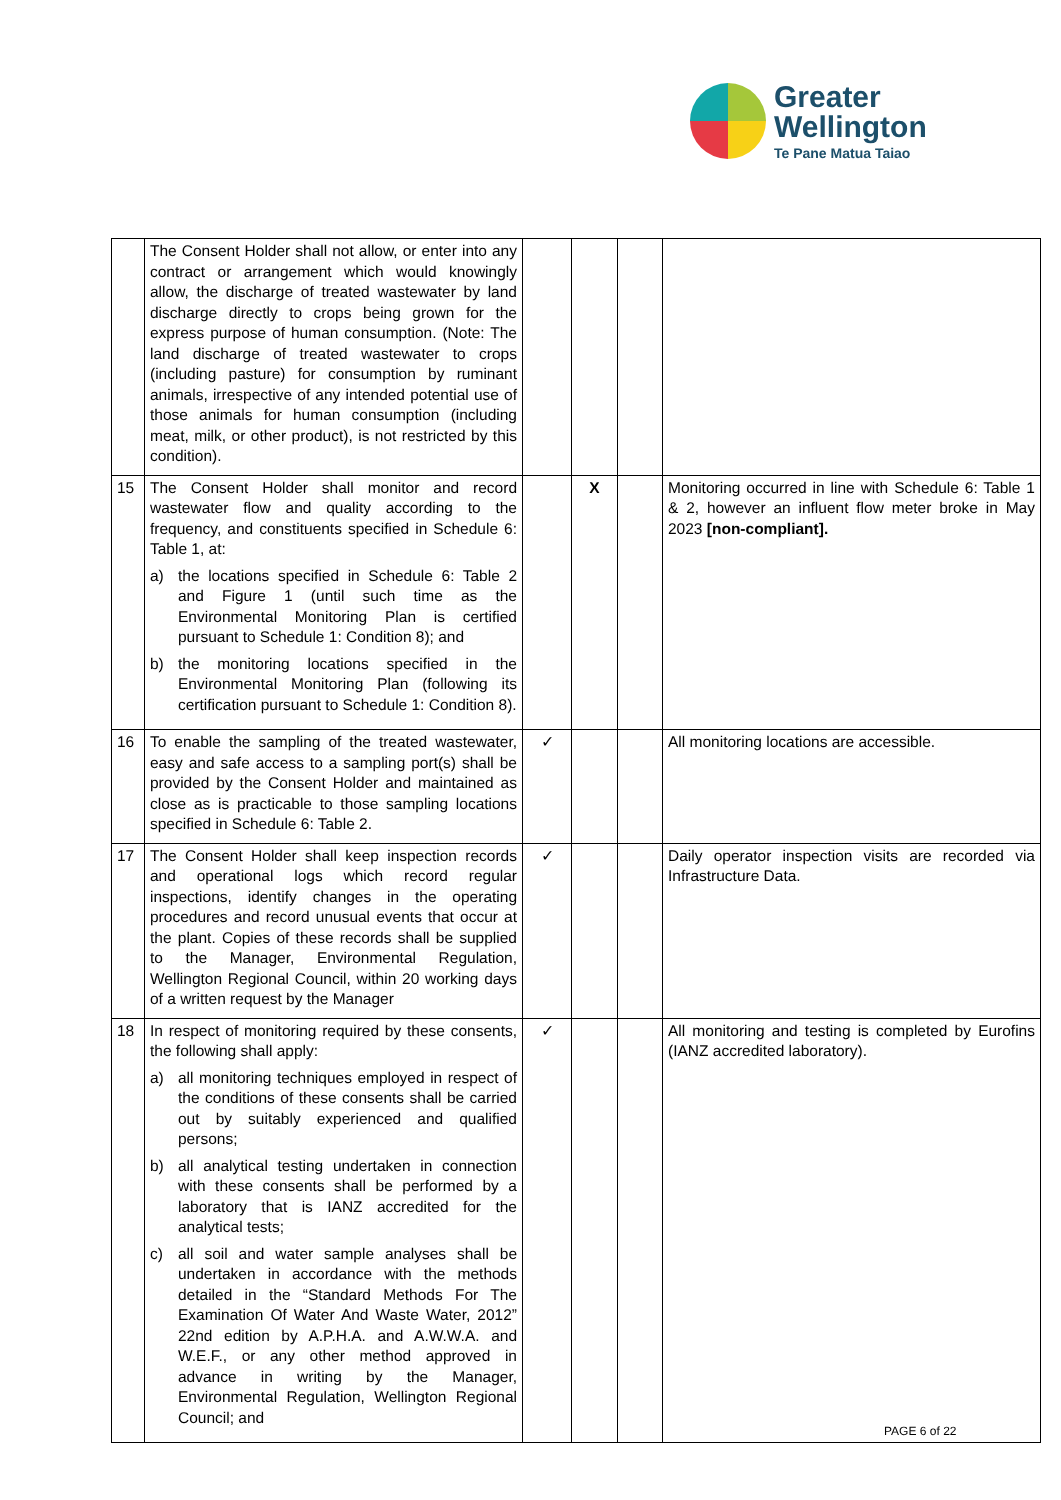Greater
Wellington
Te Pane Matua Taiao
| | The Consent Holder shall not allow, or enter into any contract or arrangement which would knowingly allow, the discharge of treated wastewater by land discharge directly to crops being grown for the express purpose of human consumption. (Note: The land discharge of treated wastewater to crops (including pasture) for consumption by ruminant animals, irrespective of any intended potential use of those animals for human consumption (including meat, milk, or other product), is not restricted by this condition). | | | | |
| 15 | The Consent Holder shall monitor and record wastewater flow and quality according to the frequency, and constituents specified in Schedule 6: Table 1, at: a) the locations specified in Schedule 6: Table 2 and Figure 1 (until such time as the Environmental Monitoring Plan is certified pursuant to Schedule 1: Condition 8); and b) the monitoring locations specified in the Environmental Monitoring Plan (following its certification pursuant to Schedule 1: Condition 8). | | X | | Monitoring occurred in line with Schedule 6: Table 1 & 2, however an influent flow meter broke in May 2023 [non-compliant]. |
| 16 | To enable the sampling of the treated wastewater, easy and safe access to a sampling port(s) shall be provided by the Consent Holder and maintained as close as is practicable to those sampling locations specified in Schedule 6: Table 2. | ✓ | | | All monitoring locations are accessible. |
| 17 | The Consent Holder shall keep inspection records and operational logs which record regular inspections, identify changes in the operating procedures and record unusual events that occur at the plant. Copies of these records shall be supplied to the Manager, Environmental Regulation, Wellington Regional Council, within 20 working days of a written request by the Manager | ✓ | | | Daily operator inspection visits are recorded via Infrastructure Data. |
| 18 | In respect of monitoring required by these consents, the following shall apply: a) all monitoring techniques employed in respect of the conditions of these consents shall be carried out by suitably experienced and qualified persons; b) all analytical testing undertaken in connection with these consents shall be performed by a laboratory that is IANZ accredited for the analytical tests; c) all soil and water sample analyses shall be undertaken in accordance with the methods detailed in the “Standard Methods For The Examination Of Water And Waste Water, 2012” 22nd edition by A.P.H.A. and A.W.W.A. and W.E.F., or any other method approved in advance in writing by the Manager, Environmental Regulation, Wellington Regional Council; and | ✓ | | | All monitoring and testing is completed by Eurofins (IANZ accredited laboratory). |
PAGE 6 of 22